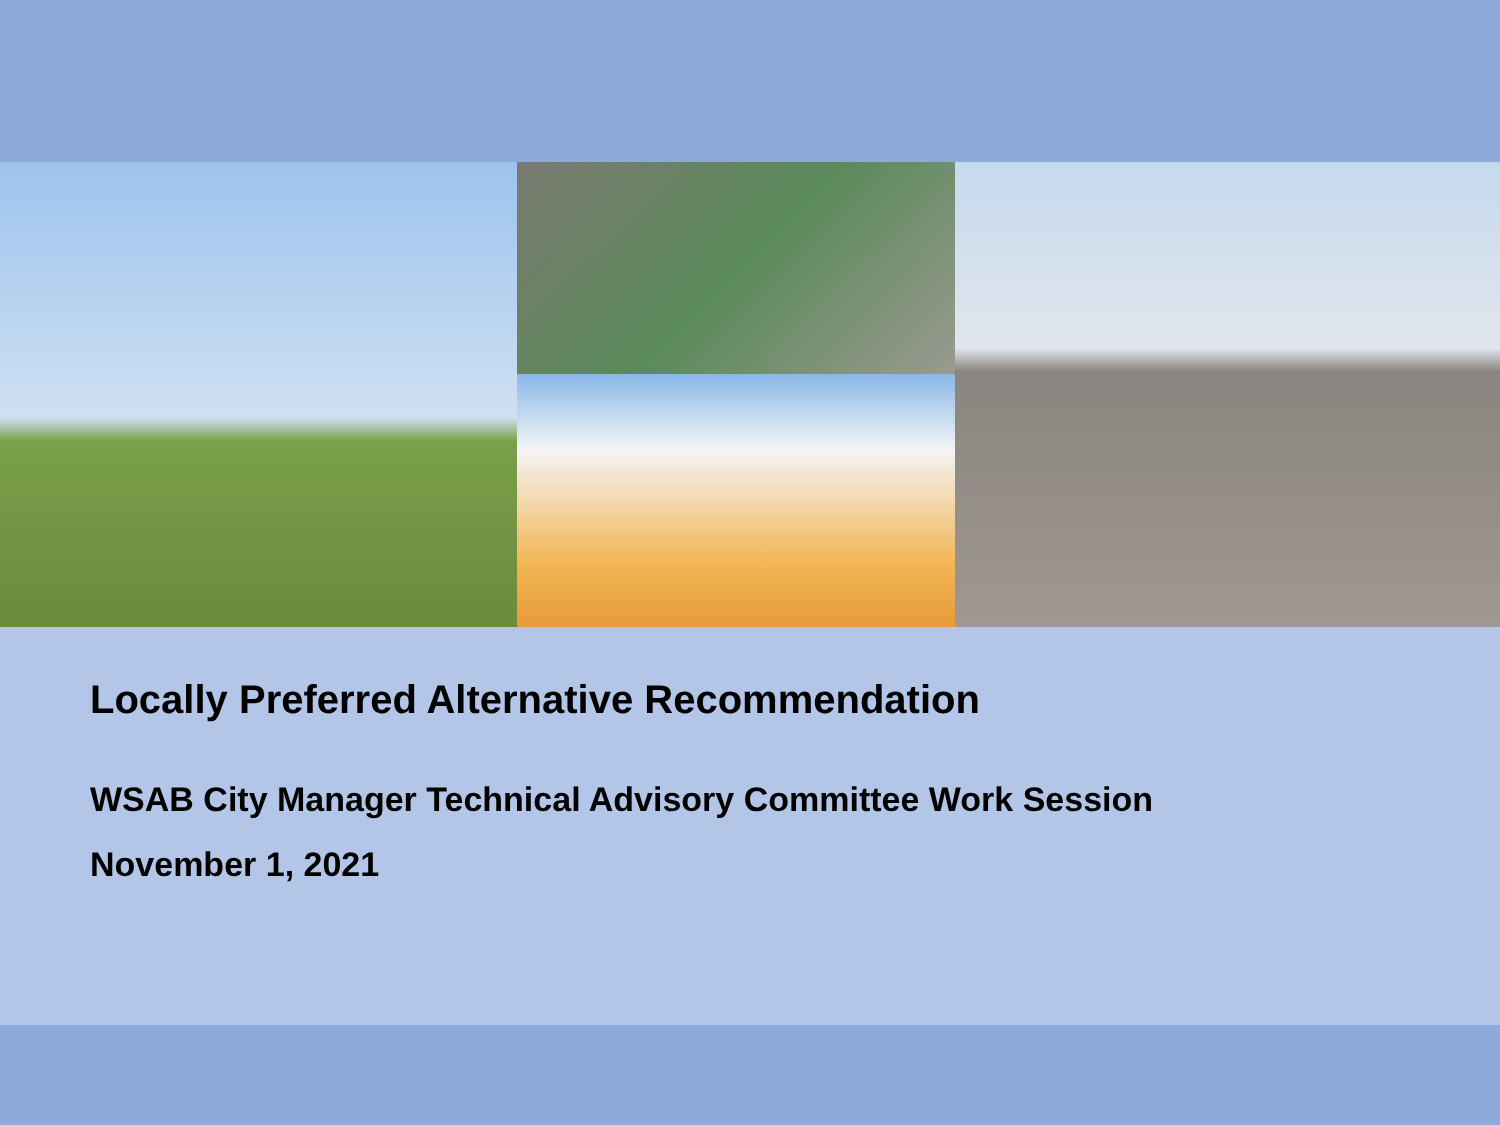Locally Preferred Alternative Recommendation
WSAB City Manager Technical Advisory Committee Work Session
November 1, 2021